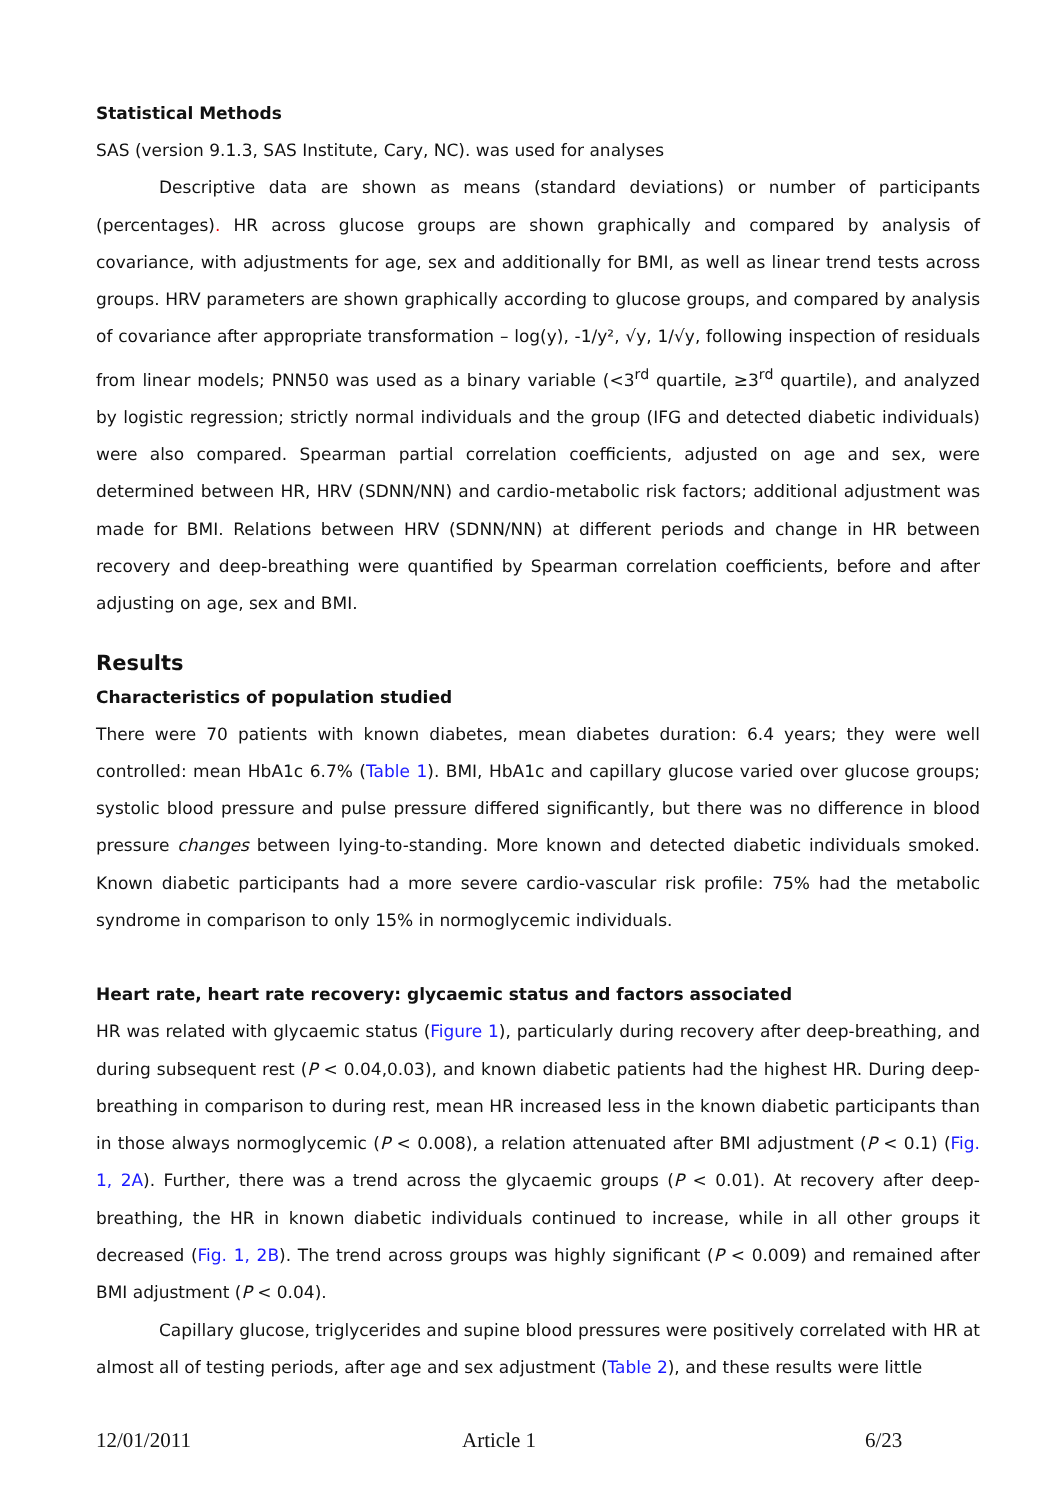Statistical Methods
SAS (version 9.1.3, SAS Institute, Cary, NC). was used for analyses
Descriptive data are shown as means (standard deviations) or number of participants (percentages). HR across glucose groups are shown graphically and compared by analysis of covariance, with adjustments for age, sex and additionally for BMI, as well as linear trend tests across groups. HRV parameters are shown graphically according to glucose groups, and compared by analysis of covariance after appropriate transformation – log(y), -1/y², √y, 1/√y, following inspection of residuals from linear models; PNN50 was used as a binary variable (<3<sup>rd</sup> quartile, ≥3<sup>rd</sup> quartile), and analyzed by logistic regression; strictly normal individuals and the group (IFG and detected diabetic individuals) were also compared. Spearman partial correlation coefficients, adjusted on age and sex, were determined between HR, HRV (SDNN/NN) and cardio-metabolic risk factors; additional adjustment was made for BMI. Relations between HRV (SDNN/NN) at different periods and change in HR between recovery and deep-breathing were quantified by Spearman correlation coefficients, before and after adjusting on age, sex and BMI.
Results
Characteristics of population studied
There were 70 patients with known diabetes, mean diabetes duration: 6.4 years; they were well controlled: mean HbA1c 6.7% (Table 1). BMI, HbA1c and capillary glucose varied over glucose groups; systolic blood pressure and pulse pressure differed significantly, but there was no difference in blood pressure changes between lying-to-standing. More known and detected diabetic individuals smoked. Known diabetic participants had a more severe cardio-vascular risk profile: 75% had the metabolic syndrome in comparison to only 15% in normoglycemic individuals.
Heart rate, heart rate recovery: glycaemic status and factors associated
HR was related with glycaemic status (Figure 1), particularly during recovery after deep-breathing, and during subsequent rest (P < 0.04,0.03), and known diabetic patients had the highest HR. During deep-breathing in comparison to during rest, mean HR increased less in the known diabetic participants than in those always normoglycemic (P < 0.008), a relation attenuated after BMI adjustment (P < 0.1) (Fig. 1, 2A). Further, there was a trend across the glycaemic groups (P < 0.01). At recovery after deep-breathing, the HR in known diabetic individuals continued to increase, while in all other groups it decreased (Fig. 1, 2B). The trend across groups was highly significant (P < 0.009) and remained after BMI adjustment (P < 0.04).
Capillary glucose, triglycerides and supine blood pressures were positively correlated with HR at almost all of testing periods, after age and sex adjustment (Table 2), and these results were little
12/01/2011 Article 1 6/23